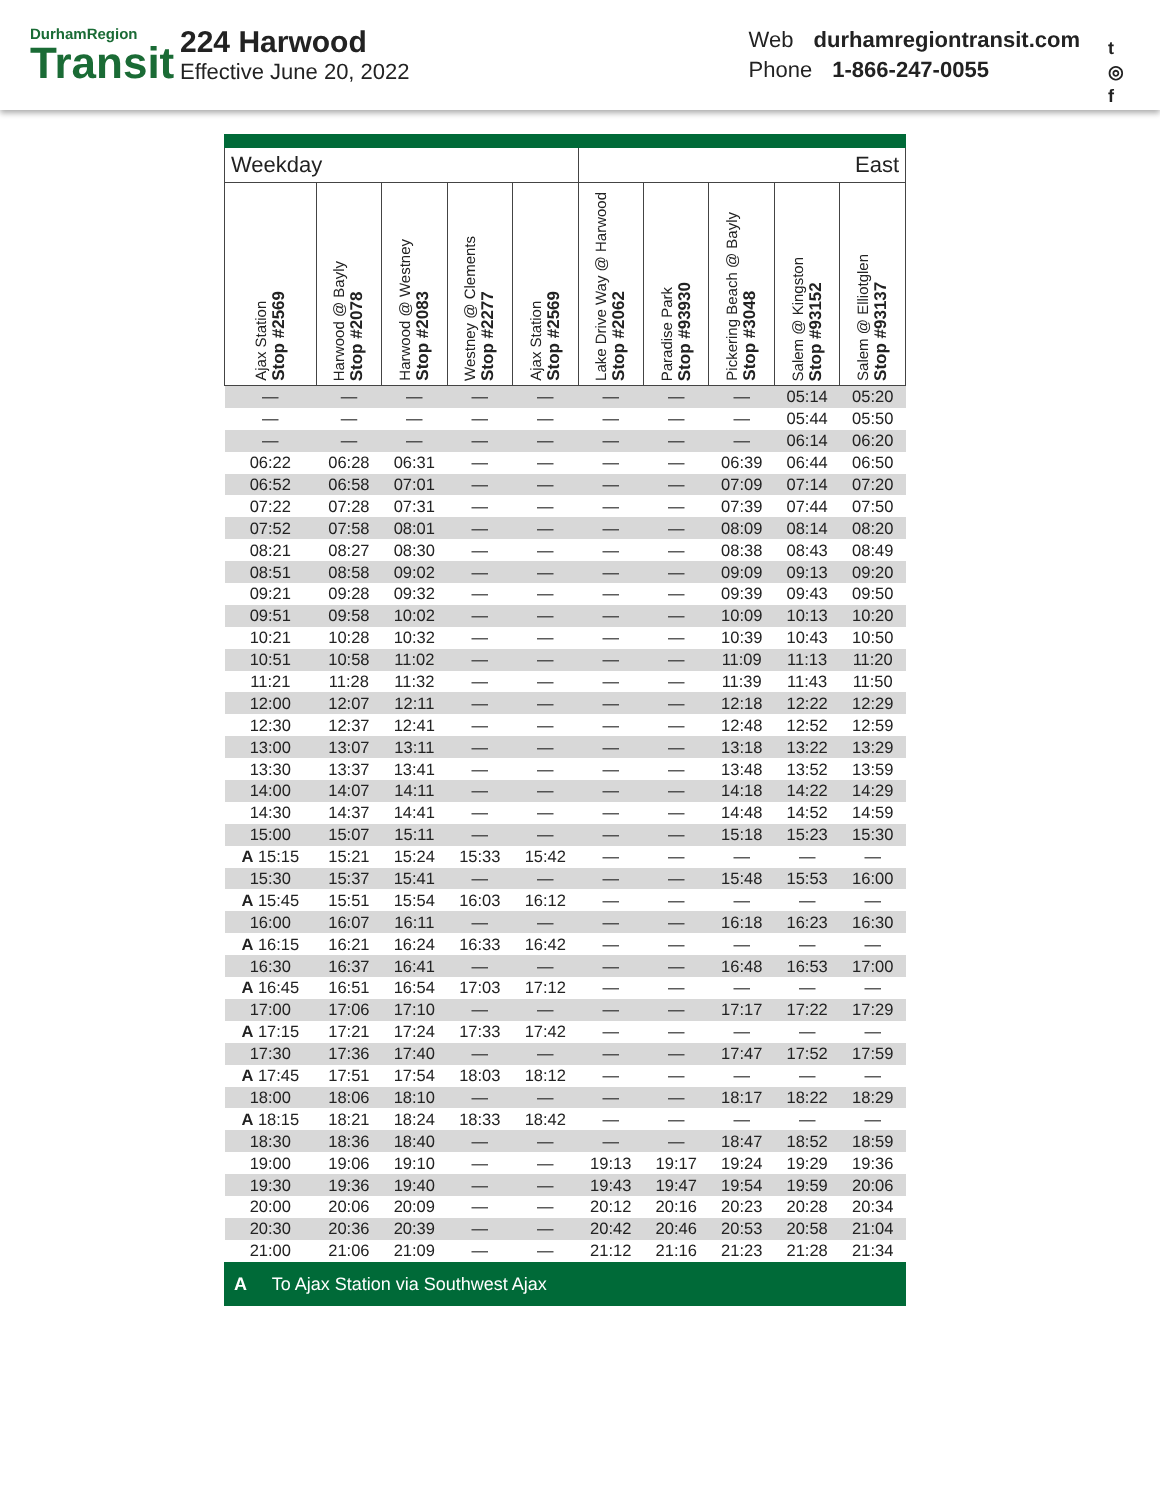DurhamRegion
Transit
224 Harwood
Effective June 20, 2022
Web durhamregiontransit.com
Phone 1-866-247-0055
t
◎
f
| Weekday | | | | | East | | | | |
| Ajax Station Stop #2569 | Harwood @ Bayly Stop #2078 | Harwood @ Westney Stop #2083 | Westney @ Clements Stop #2277 | Ajax Station Stop #2569 | Lake Drive Way @ Harwood Stop #2062 | Paradise Park Stop #93930 | Pickering Beach @ Bayly Stop #3048 | Salem @ Kingston Stop #93152 | Salem @ Elliotglen Stop #93137 |
| — | — | — | — | — | — | — | — | 05:14 | 05:20 |
| — | — | — | — | — | — | — | — | 05:44 | 05:50 |
| — | — | — | — | — | — | — | — | 06:14 | 06:20 |
| 06:22 | 06:28 | 06:31 | — | — | — | — | 06:39 | 06:44 | 06:50 |
| 06:52 | 06:58 | 07:01 | — | — | — | — | 07:09 | 07:14 | 07:20 |
| 07:22 | 07:28 | 07:31 | — | — | — | — | 07:39 | 07:44 | 07:50 |
| 07:52 | 07:58 | 08:01 | — | — | — | — | 08:09 | 08:14 | 08:20 |
| 08:21 | 08:27 | 08:30 | — | — | — | — | 08:38 | 08:43 | 08:49 |
| 08:51 | 08:58 | 09:02 | — | — | — | — | 09:09 | 09:13 | 09:20 |
| 09:21 | 09:28 | 09:32 | — | — | — | — | 09:39 | 09:43 | 09:50 |
| 09:51 | 09:58 | 10:02 | — | — | — | — | 10:09 | 10:13 | 10:20 |
| 10:21 | 10:28 | 10:32 | — | — | — | — | 10:39 | 10:43 | 10:50 |
| 10:51 | 10:58 | 11:02 | — | — | — | — | 11:09 | 11:13 | 11:20 |
| 11:21 | 11:28 | 11:32 | — | — | — | — | 11:39 | 11:43 | 11:50 |
| 12:00 | 12:07 | 12:11 | — | — | — | — | 12:18 | 12:22 | 12:29 |
| 12:30 | 12:37 | 12:41 | — | — | — | — | 12:48 | 12:52 | 12:59 |
| 13:00 | 13:07 | 13:11 | — | — | — | — | 13:18 | 13:22 | 13:29 |
| 13:30 | 13:37 | 13:41 | — | — | — | — | 13:48 | 13:52 | 13:59 |
| 14:00 | 14:07 | 14:11 | — | — | — | — | 14:18 | 14:22 | 14:29 |
| 14:30 | 14:37 | 14:41 | — | — | — | — | 14:48 | 14:52 | 14:59 |
| 15:00 | 15:07 | 15:11 | — | — | — | — | 15:18 | 15:23 | 15:30 |
| A 15:15 | 15:21 | 15:24 | 15:33 | 15:42 | — | — | — | — | — |
| 15:30 | 15:37 | 15:41 | — | — | — | — | 15:48 | 15:53 | 16:00 |
| A 15:45 | 15:51 | 15:54 | 16:03 | 16:12 | — | — | — | — | — |
| 16:00 | 16:07 | 16:11 | — | — | — | — | 16:18 | 16:23 | 16:30 |
| A 16:15 | 16:21 | 16:24 | 16:33 | 16:42 | — | — | — | — | — |
| 16:30 | 16:37 | 16:41 | — | — | — | — | 16:48 | 16:53 | 17:00 |
| A 16:45 | 16:51 | 16:54 | 17:03 | 17:12 | — | — | — | — | — |
| 17:00 | 17:06 | 17:10 | — | — | — | — | 17:17 | 17:22 | 17:29 |
| A 17:15 | 17:21 | 17:24 | 17:33 | 17:42 | — | — | — | — | — |
| 17:30 | 17:36 | 17:40 | — | — | — | — | 17:47 | 17:52 | 17:59 |
| A 17:45 | 17:51 | 17:54 | 18:03 | 18:12 | — | — | — | — | — |
| 18:00 | 18:06 | 18:10 | — | — | — | — | 18:17 | 18:22 | 18:29 |
| A 18:15 | 18:21 | 18:24 | 18:33 | 18:42 | — | — | — | — | — |
| 18:30 | 18:36 | 18:40 | — | — | — | — | 18:47 | 18:52 | 18:59 |
| 19:00 | 19:06 | 19:10 | — | — | 19:13 | 19:17 | 19:24 | 19:29 | 19:36 |
| 19:30 | 19:36 | 19:40 | — | — | 19:43 | 19:47 | 19:54 | 19:59 | 20:06 |
| 20:00 | 20:06 | 20:09 | — | — | 20:12 | 20:16 | 20:23 | 20:28 | 20:34 |
| 20:30 | 20:36 | 20:39 | — | — | 20:42 | 20:46 | 20:53 | 20:58 | 21:04 |
| 21:00 | 21:06 | 21:09 | — | — | 21:12 | 21:16 | 21:23 | 21:28 | 21:34 |
A To Ajax Station via Southwest Ajax